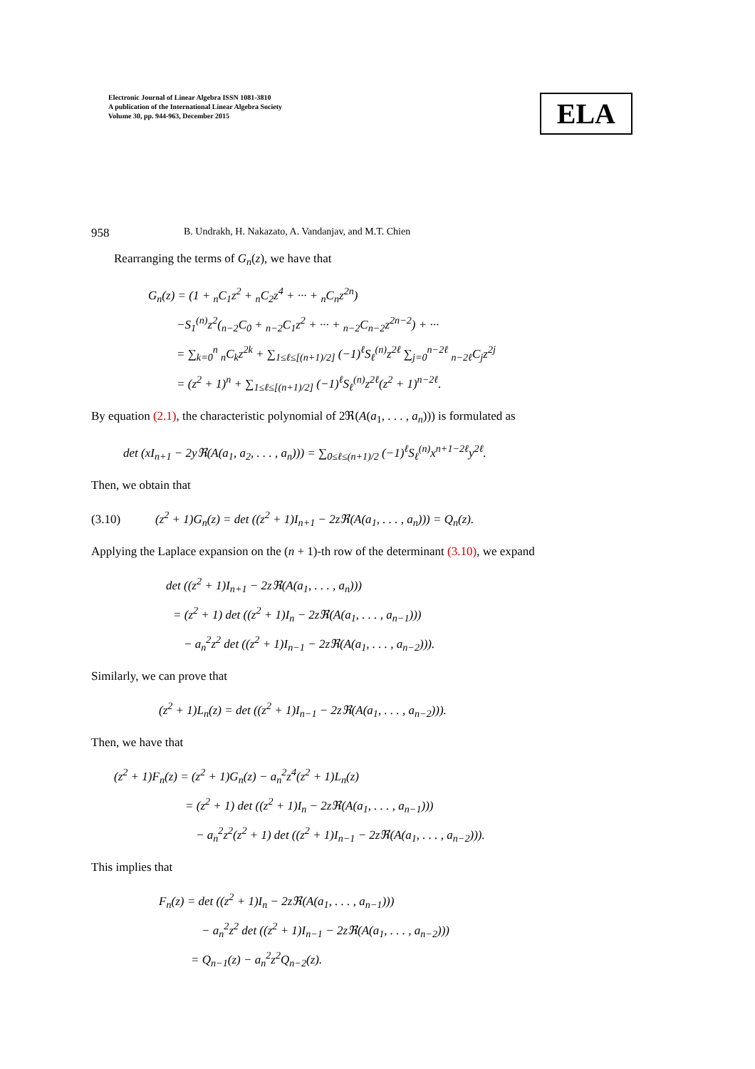Electronic Journal of Linear Algebra ISSN 1081-3810
A publication of the International Linear Algebra Society
Volume 30, pp. 944-963, December 2015
ELA
958 B. Undrakh, H. Nakazato, A. Vandanjav, and M.T. Chien
Rearranging the terms of G<sub>n</sub>(z), we have that
G<sub>n</sub>(z) = (1 + <sub>n</sub>C<sub>1</sub>z<sup>2</sup> + <sub>n</sub>C<sub>2</sub>z<sup>4</sup> + ··· + <sub>n</sub>C<sub>n</sub>z<sup>2n</sup>)
−S<sub>1</sub><sup>(n)</sup>z<sup>2</sup>(<sub>n−2</sub>C<sub>0</sub> + <sub>n−2</sub>C<sub>1</sub>z<sup>2</sup> + ··· + <sub>n−2</sub>C<sub>n−2</sub>z<sup>2n−2</sup>) + ···
= ∑<sub>k=0</sub><sup>n</sup> <sub>n</sub>C<sub>k</sub>z<sup>2k</sup> + ∑<sub>1≤ℓ≤[(n+1)/2]</sub> (−1)<sup>ℓ</sup>S<sub>ℓ</sub><sup>(n)</sup>z<sup>2ℓ</sup> ∑<sub>j=0</sub><sup>n−2ℓ</sup> <sub>n−2ℓ</sub>C<sub>j</sub>z<sup>2j</sup>
= (z<sup>2</sup> + 1)<sup>n</sup> + ∑<sub>1≤ℓ≤[(n+1)/2]</sub> (−1)<sup>ℓ</sup>S<sub>ℓ</sub><sup>(n)</sup>z<sup>2ℓ</sup>(z<sup>2</sup> + 1)<sup>n−2ℓ</sup>.
By equation (2.1), the characteristic polynomial of 2ℜ(A(a<sub>1</sub>, . . . , a<sub>n</sub>))) is formulated as
det (xI<sub>n+1</sub> − 2yℜ(A(a<sub>1</sub>, a<sub>2</sub>, . . . , a<sub>n</sub>))) = ∑<sub>0≤ℓ≤(n+1)/2</sub> (−1)<sup>ℓ</sup>S<sub>ℓ</sub><sup>(n)</sup>x<sup>n+1−2ℓ</sup>y<sup>2ℓ</sup>.
Then, we obtain that
(3.10) (z<sup>2</sup> + 1)G<sub>n</sub>(z) = det ((z<sup>2</sup> + 1)I<sub>n+1</sub> − 2zℜ(A(a<sub>1</sub>, . . . , a<sub>n</sub>))) = Q<sub>n</sub>(z).
Applying the Laplace expansion on the (n + 1)-th row of the determinant (3.10), we expand
det ((z<sup>2</sup> + 1)I<sub>n+1</sub> − 2zℜ(A(a<sub>1</sub>, . . . , a<sub>n</sub>)))
= (z<sup>2</sup> + 1) det ((z<sup>2</sup> + 1)I<sub>n</sub> − 2zℜ(A(a<sub>1</sub>, . . . , a<sub>n−1</sub>)))
− a<sub>n</sub><sup>2</sup>z<sup>2</sup> det ((z<sup>2</sup> + 1)I<sub>n−1</sub> − 2zℜ(A(a<sub>1</sub>, . . . , a<sub>n−2</sub>))).
Similarly, we can prove that
(z<sup>2</sup> + 1)L<sub>n</sub>(z) = det ((z<sup>2</sup> + 1)I<sub>n−1</sub> − 2zℜ(A(a<sub>1</sub>, . . . , a<sub>n−2</sub>))).
Then, we have that
(z<sup>2</sup> + 1)F<sub>n</sub>(z) = (z<sup>2</sup> + 1)G<sub>n</sub>(z) − a<sub>n</sub><sup>2</sup>z<sup>4</sup>(z<sup>2</sup> + 1)L<sub>n</sub>(z)
= (z<sup>2</sup> + 1) det ((z<sup>2</sup> + 1)I<sub>n</sub> − 2zℜ(A(a<sub>1</sub>, . . . , a<sub>n−1</sub>)))
− a<sub>n</sub><sup>2</sup>z<sup>2</sup>(z<sup>2</sup> + 1) det ((z<sup>2</sup> + 1)I<sub>n−1</sub> − 2zℜ(A(a<sub>1</sub>, . . . , a<sub>n−2</sub>))).
This implies that
F<sub>n</sub>(z) = det ((z<sup>2</sup> + 1)I<sub>n</sub> − 2zℜ(A(a<sub>1</sub>, . . . , a<sub>n−1</sub>)))
− a<sub>n</sub><sup>2</sup>z<sup>2</sup> det ((z<sup>2</sup> + 1)I<sub>n−1</sub> − 2zℜ(A(a<sub>1</sub>, . . . , a<sub>n−2</sub>)))
= Q<sub>n−1</sub>(z) − a<sub>n</sub><sup>2</sup>z<sup>2</sup>Q<sub>n−2</sub>(z).